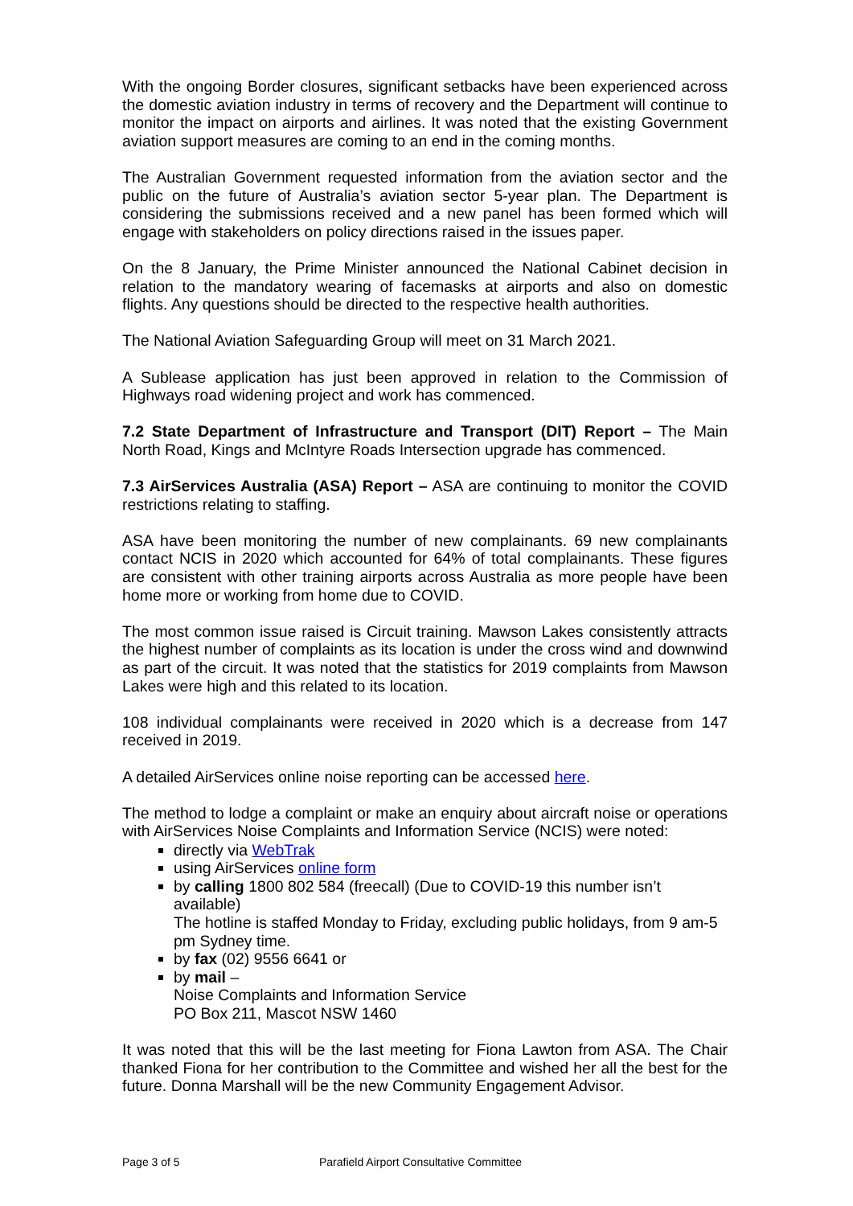With the ongoing Border closures, significant setbacks have been experienced across the domestic aviation industry in terms of recovery and the Department will continue to monitor the impact on airports and airlines. It was noted that the existing Government aviation support measures are coming to an end in the coming months.
The Australian Government requested information from the aviation sector and the public on the future of Australia’s aviation sector 5-year plan. The Department is considering the submissions received and a new panel has been formed which will engage with stakeholders on policy directions raised in the issues paper.
On the 8 January, the Prime Minister announced the National Cabinet decision in relation to the mandatory wearing of facemasks at airports and also on domestic flights. Any questions should be directed to the respective health authorities.
The National Aviation Safeguarding Group will meet on 31 March 2021.
A Sublease application has just been approved in relation to the Commission of Highways road widening project and work has commenced.
7.2 State Department of Infrastructure and Transport (DIT) Report – The Main North Road, Kings and McIntyre Roads Intersection upgrade has commenced.
7.3 AirServices Australia (ASA) Report – ASA are continuing to monitor the COVID restrictions relating to staffing.
ASA have been monitoring the number of new complainants. 69 new complainants contact NCIS in 2020 which accounted for 64% of total complainants. These figures are consistent with other training airports across Australia as more people have been home more or working from home due to COVID.
The most common issue raised is Circuit training. Mawson Lakes consistently attracts the highest number of complaints as its location is under the cross wind and downwind as part of the circuit. It was noted that the statistics for 2019 complaints from Mawson Lakes were high and this related to its location.
108 individual complainants were received in 2020 which is a decrease from 147 received in 2019.
A detailed AirServices online noise reporting can be accessed here.
The method to lodge a complaint or make an enquiry about aircraft noise or operations with AirServices Noise Complaints and Information Service (NCIS) were noted:
directly via WebTrak
using AirServices online form
by calling 1800 802 584 (freecall) (Due to COVID-19 this number isn’t available)
The hotline is staffed Monday to Friday, excluding public holidays, from 9 am-5 pm Sydney time.
by fax (02) 9556 6641 or
by mail –
Noise Complaints and Information Service
PO Box 211, Mascot NSW 1460
It was noted that this will be the last meeting for Fiona Lawton from ASA. The Chair thanked Fiona for her contribution to the Committee and wished her all the best for the future. Donna Marshall will be the new Community Engagement Advisor.
Page 3 of 5 Parafield Airport Consultative Committee